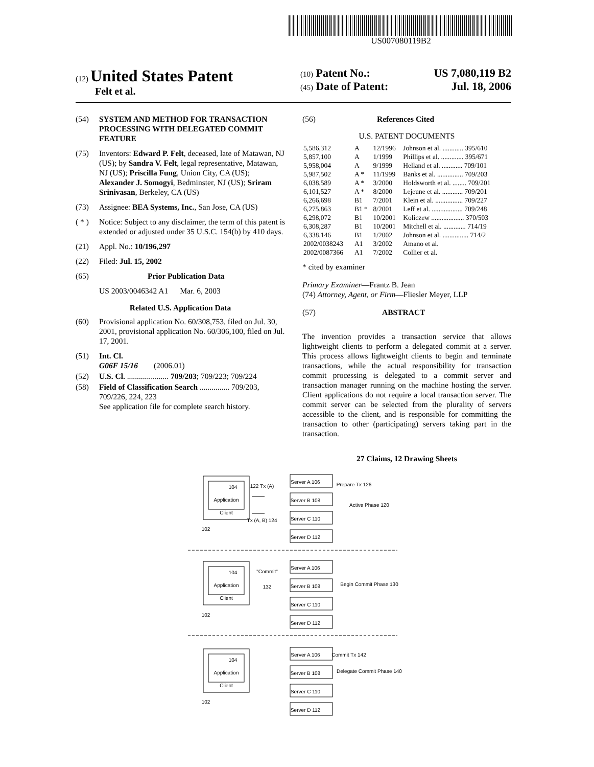US007080119B2
(12) United States Patent
Felt et al.
(10) Patent No.: US 7,080,119 B2
(45) Date of Patent: Jul. 18, 2006
(54) SYSTEM AND METHOD FOR TRANSACTION PROCESSING WITH DELEGATED COMMIT FEATURE
(75) Inventors: Edward P. Felt, deceased, late of Matawan, NJ (US); by Sandra V. Felt, legal representative, Matawan, NJ (US); Priscilla Fung, Union City, CA (US); Alexander J. Somogyi, Bedminster, NJ (US); Sriram Srinivasan, Berkeley, CA (US)
(73) Assignee: BEA Systems, Inc., San Jose, CA (US)
( * ) Notice: Subject to any disclaimer, the term of this patent is extended or adjusted under 35 U.S.C. 154(b) by 410 days.
(21) Appl. No.: 10/196,297
(22) Filed: Jul. 15, 2002
(65) Prior Publication Data
US 2003/0046342 A1 Mar. 6, 2003
Related U.S. Application Data
(60) Provisional application No. 60/308,753, filed on Jul. 30, 2001, provisional application No. 60/306,100, filed on Jul. 17, 2001.
(51) Int. Cl.
G06F 15/16 (2006.01)
(52) U.S. Cl. ..................... 709/203; 709/223; 709/224
(58) Field of Classification Search ............... 709/203, 709/226, 224, 223
See application file for complete search history.
(56) References Cited
U.S. PATENT DOCUMENTS
| 5,586,312 | A | 12/1996 | Johnson et al. ............ 395/610 |
| 5,857,100 | A | 1/1999 | Phillips et al. ............. 395/671 |
| 5,958,004 | A | 9/1999 | Helland et al. ............ 709/101 |
| 5,987,502 | A * | 11/1999 | Banks et al. ............... 709/203 |
| 6,038,589 | A * | 3/2000 | Holdsworth et al. ........ 709/201 |
| 6,101,527 | A * | 8/2000 | Lejeune et al. ............ 709/201 |
| 6,266,698 | B1 | 7/2001 | Klein et al. ................ 709/227 |
| 6,275,863 | B1 * | 8/2001 | Leff et al. .................. 709/248 |
| 6,298,072 | B1 | 10/2001 | Koliczew ................... 370/503 |
| 6,308,287 | B1 | 10/2001 | Mitchell et al. ............. 714/19 |
| 6,338,146 | B1 | 1/2002 | Johnson et al. ............... 714/2 |
| 2002/0038243 | A1 | 3/2002 | Amano et al. |
| 2002/0087366 | A1 | 7/2002 | Collier et al. |
* cited by examiner
Primary Examiner—Frantz B. Jean
(74) Attorney, Agent, or Firm—Fliesler Meyer, LLP
(57) ABSTRACT
The invention provides a transaction service that allows lightweight clients to perform a delegated commit at a server. This process allows lightweight clients to begin and terminate transactions, while the actual responsibility for transaction commit processing is delegated to a commit server and transaction manager running on the machine hosting the server. Client applications do not require a local transaction server. The commit server can be selected from the plurality of servers accessible to the client, and is responsible for committing the transaction to other (participating) servers taking part in the transaction.
27 Claims, 12 Drawing Sheets
Application
Client
104
102
122 Tx (A)
Tx (A, B) 124
Server A 106
Server B 108
Server C 110
Server D 112
Prepare Tx 126
Active Phase 120
Application
Client
104
102
"Commit"
132
Server A 106
Server B 108
Server C 110
Server D 112
Begin Commit Phase 130
Application
Client
104
102
Server A 106
Server B 108
Server C 110
Server D 112
Commit Tx 142
Delegate Commit Phase 140